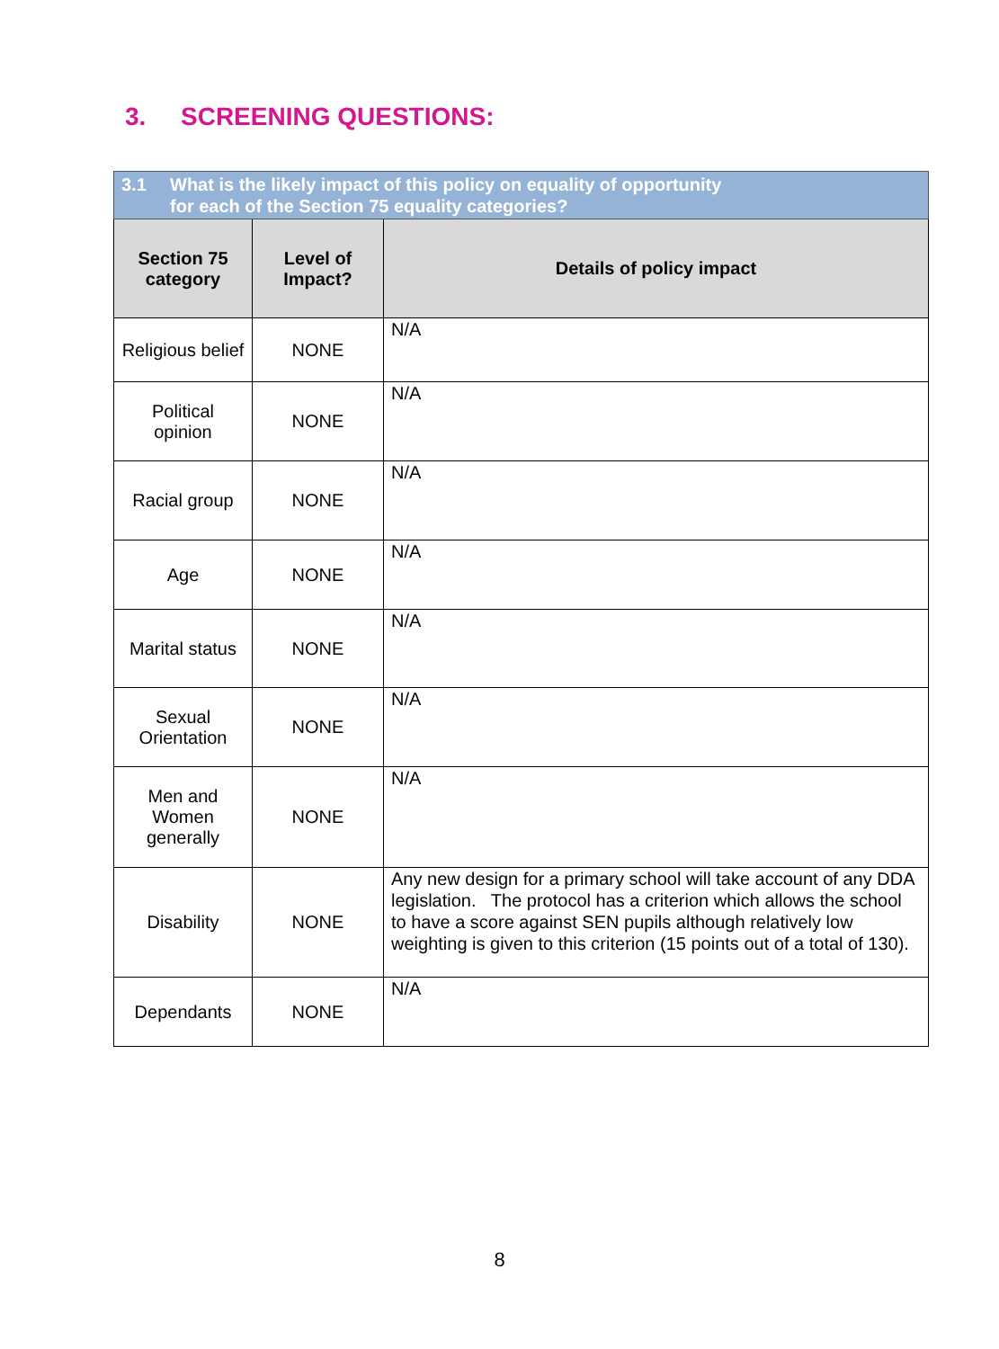3. SCREENING QUESTIONS:
| 3.1 What is the likely impact of this policy on equality of opportunity for each of the Section 75 equality categories? | | |
| Section 75 category | Level of Impact? | Details of policy impact |
| Religious belief | NONE | N/A |
| Political opinion | NONE | N/A |
| Racial group | NONE | N/A |
| Age | NONE | N/A |
| Marital status | NONE | N/A |
| Sexual Orientation | NONE | N/A |
| Men and Women generally | NONE | N/A |
| Disability | NONE | Any new design for a primary school will take account of any DDA legislation. The protocol has a criterion which allows the school to have a score against SEN pupils although relatively low weighting is given to this criterion (15 points out of a total of 130). |
| Dependants | NONE | N/A |
8